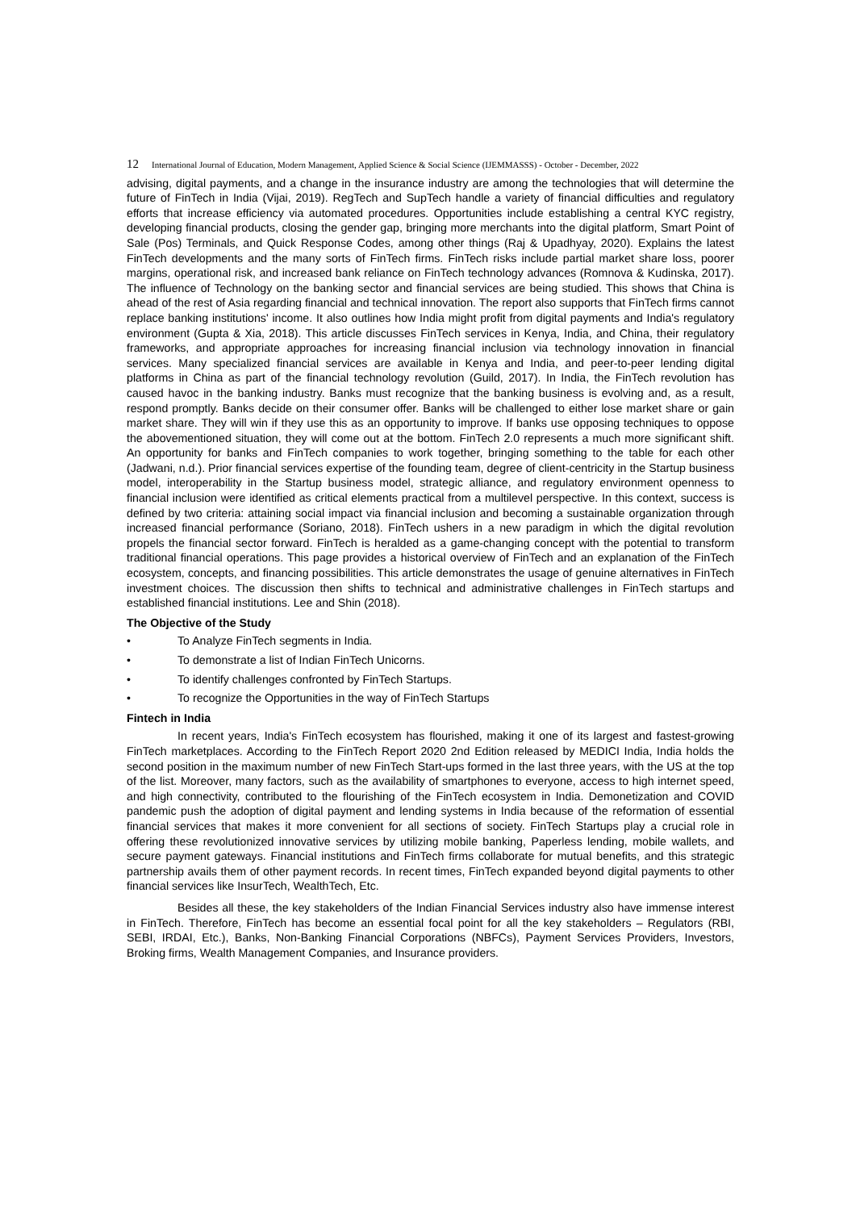12 International Journal of Education, Modern Management, Applied Science & Social Science (IJEMMASSS) - October - December, 2022
advising, digital payments, and a change in the insurance industry are among the technologies that will determine the future of FinTech in India (Vijai, 2019). RegTech and SupTech handle a variety of financial difficulties and regulatory efforts that increase efficiency via automated procedures. Opportunities include establishing a central KYC registry, developing financial products, closing the gender gap, bringing more merchants into the digital platform, Smart Point of Sale (Pos) Terminals, and Quick Response Codes, among other things (Raj & Upadhyay, 2020). Explains the latest FinTech developments and the many sorts of FinTech firms. FinTech risks include partial market share loss, poorer margins, operational risk, and increased bank reliance on FinTech technology advances (Romnova & Kudinska, 2017). The influence of Technology on the banking sector and financial services are being studied. This shows that China is ahead of the rest of Asia regarding financial and technical innovation. The report also supports that FinTech firms cannot replace banking institutions' income. It also outlines how India might profit from digital payments and India's regulatory environment (Gupta & Xia, 2018). This article discusses FinTech services in Kenya, India, and China, their regulatory frameworks, and appropriate approaches for increasing financial inclusion via technology innovation in financial services. Many specialized financial services are available in Kenya and India, and peer-to-peer lending digital platforms in China as part of the financial technology revolution (Guild, 2017). In India, the FinTech revolution has caused havoc in the banking industry. Banks must recognize that the banking business is evolving and, as a result, respond promptly. Banks decide on their consumer offer. Banks will be challenged to either lose market share or gain market share. They will win if they use this as an opportunity to improve. If banks use opposing techniques to oppose the abovementioned situation, they will come out at the bottom. FinTech 2.0 represents a much more significant shift. An opportunity for banks and FinTech companies to work together, bringing something to the table for each other (Jadwani, n.d.). Prior financial services expertise of the founding team, degree of client-centricity in the Startup business model, interoperability in the Startup business model, strategic alliance, and regulatory environment openness to financial inclusion were identified as critical elements practical from a multilevel perspective. In this context, success is defined by two criteria: attaining social impact via financial inclusion and becoming a sustainable organization through increased financial performance (Soriano, 2018). FinTech ushers in a new paradigm in which the digital revolution propels the financial sector forward. FinTech is heralded as a game-changing concept with the potential to transform traditional financial operations. This page provides a historical overview of FinTech and an explanation of the FinTech ecosystem, concepts, and financing possibilities. This article demonstrates the usage of genuine alternatives in FinTech investment choices. The discussion then shifts to technical and administrative challenges in FinTech startups and established financial institutions. Lee and Shin (2018).
The Objective of the Study
• To Analyze FinTech segments in India.
• To demonstrate a list of Indian FinTech Unicorns.
• To identify challenges confronted by FinTech Startups.
• To recognize the Opportunities in the way of FinTech Startups
Fintech in India
In recent years, India's FinTech ecosystem has flourished, making it one of its largest and fastest-growing FinTech marketplaces. According to the FinTech Report 2020 2nd Edition released by MEDICI India, India holds the second position in the maximum number of new FinTech Start-ups formed in the last three years, with the US at the top of the list. Moreover, many factors, such as the availability of smartphones to everyone, access to high internet speed, and high connectivity, contributed to the flourishing of the FinTech ecosystem in India. Demonetization and COVID pandemic push the adoption of digital payment and lending systems in India because of the reformation of essential financial services that makes it more convenient for all sections of society. FinTech Startups play a crucial role in offering these revolutionized innovative services by utilizing mobile banking, Paperless lending, mobile wallets, and secure payment gateways. Financial institutions and FinTech firms collaborate for mutual benefits, and this strategic partnership avails them of other payment records. In recent times, FinTech expanded beyond digital payments to other financial services like InsurTech, WealthTech, Etc.
Besides all these, the key stakeholders of the Indian Financial Services industry also have immense interest in FinTech. Therefore, FinTech has become an essential focal point for all the key stakeholders – Regulators (RBI, SEBI, IRDAI, Etc.), Banks, Non-Banking Financial Corporations (NBFCs), Payment Services Providers, Investors, Broking firms, Wealth Management Companies, and Insurance providers.